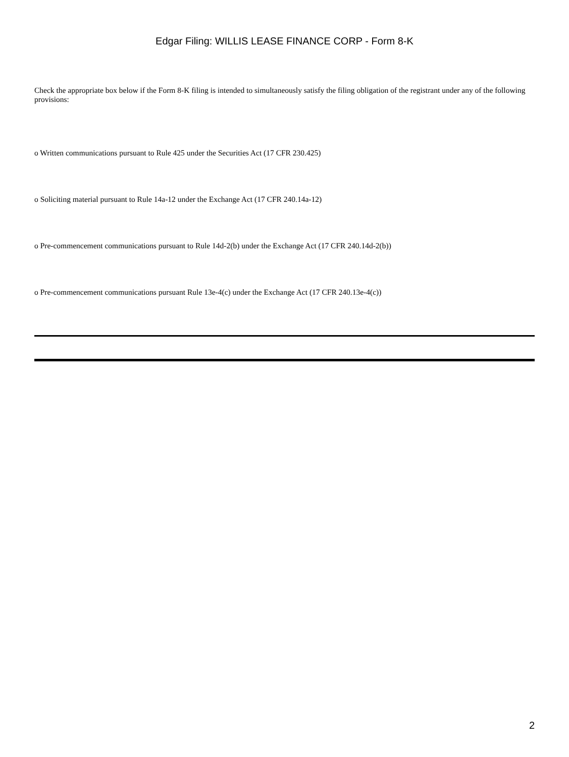Edgar Filing: WILLIS LEASE FINANCE CORP - Form 8-K
Check the appropriate box below if the Form 8-K filing is intended to simultaneously satisfy the filing obligation of the registrant under any of the following provisions:
o Written communications pursuant to Rule 425 under the Securities Act (17 CFR 230.425)
o Soliciting material pursuant to Rule 14a-12 under the Exchange Act (17 CFR 240.14a-12)
o Pre-commencement communications pursuant to Rule 14d-2(b) under the Exchange Act (17 CFR 240.14d-2(b))
o Pre-commencement communications pursuant Rule 13e-4(c) under the Exchange Act (17 CFR 240.13e-4(c))
2